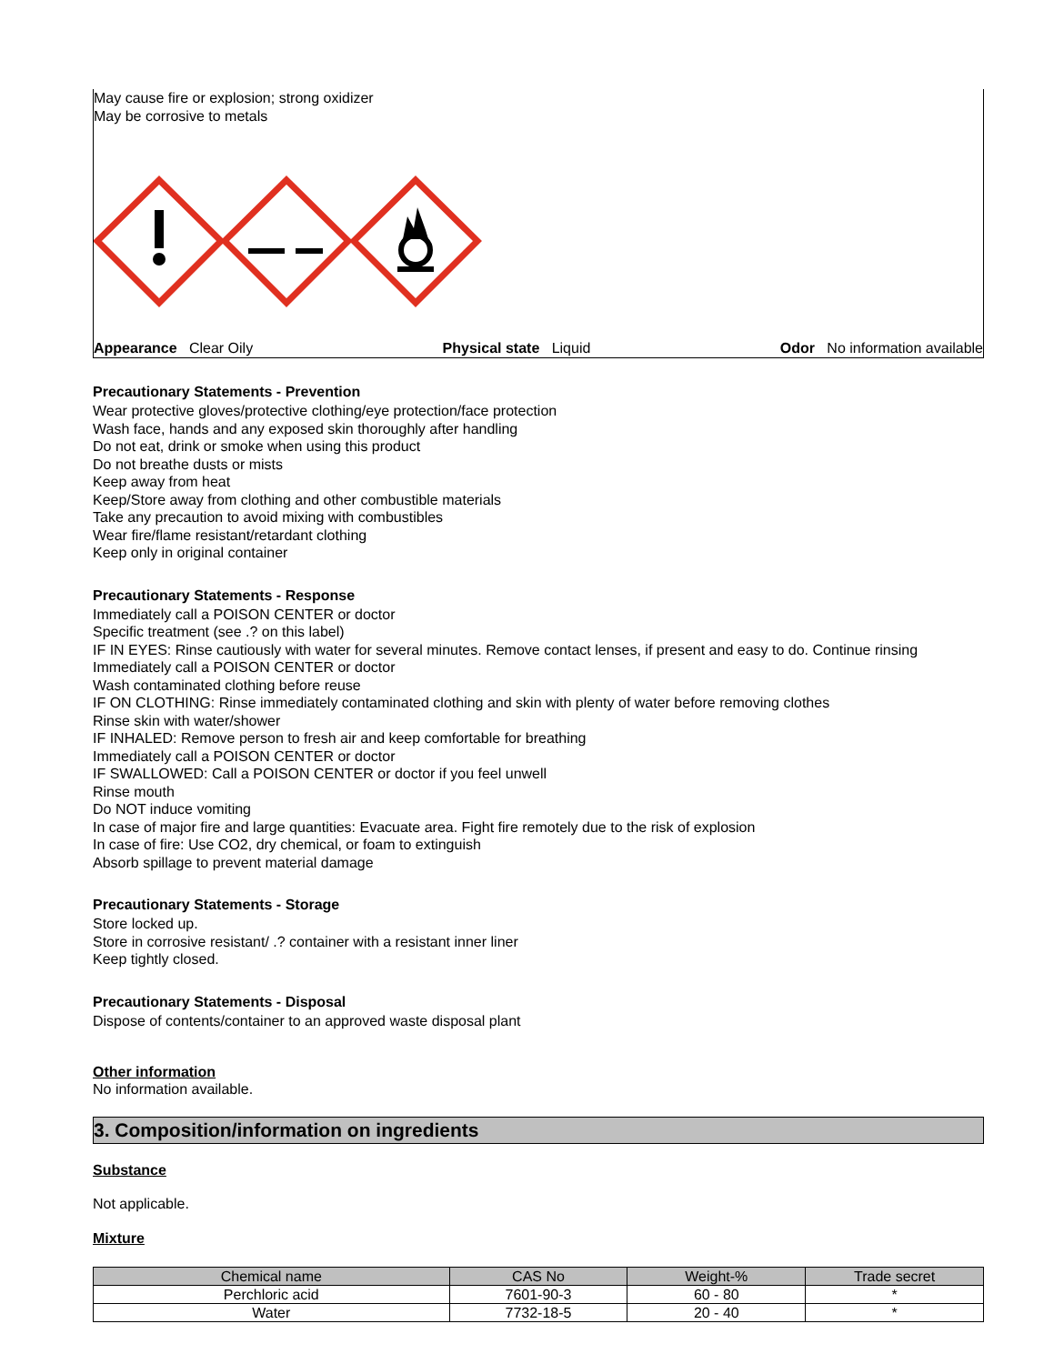May cause fire or explosion; strong oxidizer
May be corrosive to metals
Appearance Clear Oily Physical state Liquid Odor No information available
Precautionary Statements - Prevention
Wear protective gloves/protective clothing/eye protection/face protection
Wash face, hands and any exposed skin thoroughly after handling
Do not eat, drink or smoke when using this product
Do not breathe dusts or mists
Keep away from heat
Keep/Store away from clothing and other combustible materials
Take any precaution to avoid mixing with combustibles
Wear fire/flame resistant/retardant clothing
Keep only in original container
Precautionary Statements - Response
Immediately call a POISON CENTER or doctor
Specific treatment (see .? on this label)
IF IN EYES: Rinse cautiously with water for several minutes. Remove contact lenses, if present and easy to do. Continue rinsing
Immediately call a POISON CENTER or doctor
Wash contaminated clothing before reuse
IF ON CLOTHING: Rinse immediately contaminated clothing and skin with plenty of water before removing clothes
Rinse skin with water/shower
IF INHALED: Remove person to fresh air and keep comfortable for breathing
Immediately call a POISON CENTER or doctor
IF SWALLOWED: Call a POISON CENTER or doctor if you feel unwell
Rinse mouth
Do NOT induce vomiting
In case of major fire and large quantities: Evacuate area. Fight fire remotely due to the risk of explosion
In case of fire: Use CO2, dry chemical, or foam to extinguish
Absorb spillage to prevent material damage
Precautionary Statements - Storage
Store locked up.
Store in corrosive resistant/ .? container with a resistant inner liner
Keep tightly closed.
Precautionary Statements - Disposal
Dispose of contents/container to an approved waste disposal plant
Other information
No information available.
3. Composition/information on ingredients
Substance
Not applicable.
Mixture
| Chemical name | CAS No | Weight-% | Trade secret |
| --- | --- | --- | --- |
| Perchloric acid | 7601-90-3 | 60 - 80 | * |
| Water | 7732-18-5 | 20 - 40 | * |